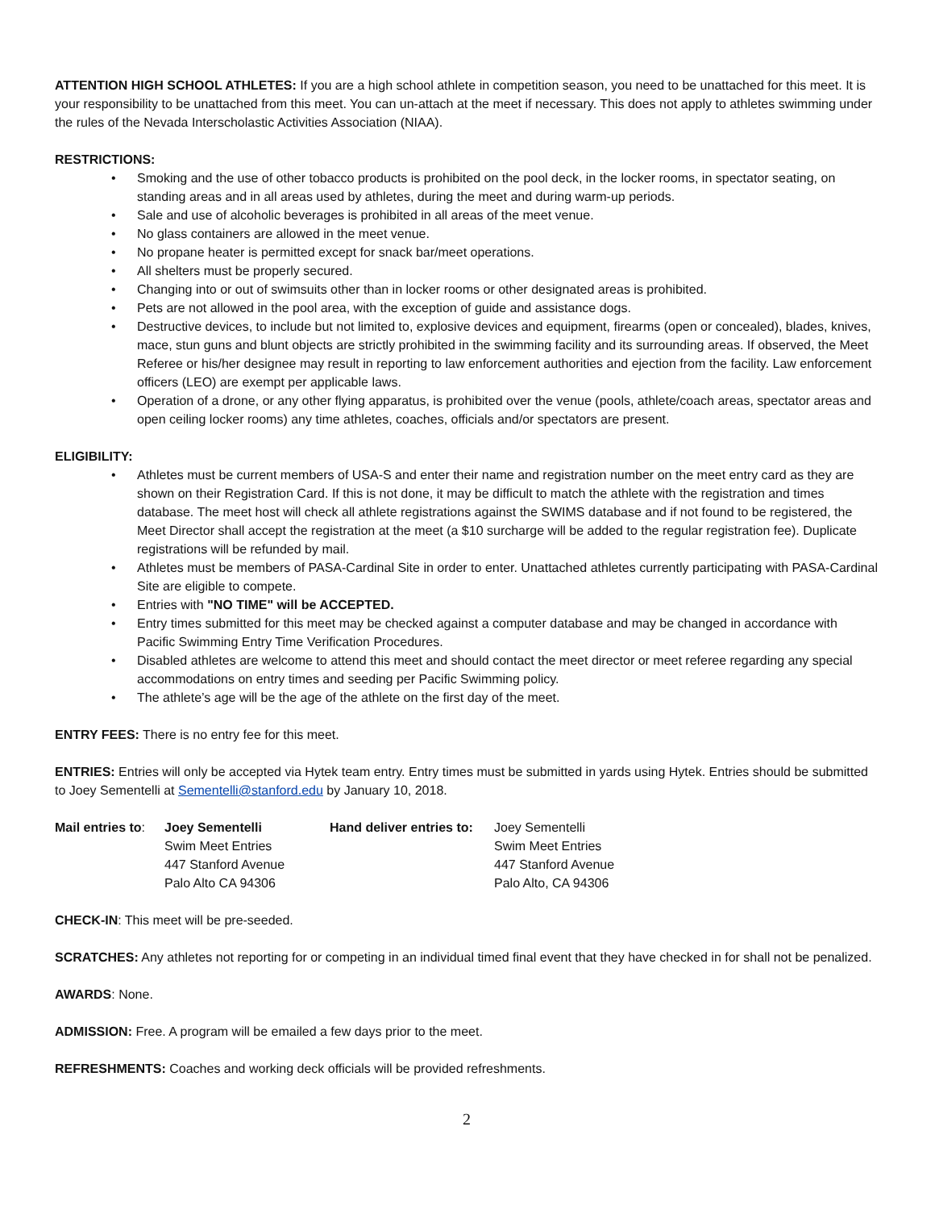ATTENTION HIGH SCHOOL ATHLETES: If you are a high school athlete in competition season, you need to be unattached for this meet. It is your responsibility to be unattached from this meet. You can un-attach at the meet if necessary. This does not apply to athletes swimming under the rules of the Nevada Interscholastic Activities Association (NIAA).
RESTRICTIONS:
• Smoking and the use of other tobacco products is prohibited on the pool deck, in the locker rooms, in spectator seating, on standing areas and in all areas used by athletes, during the meet and during warm-up periods.
• Sale and use of alcoholic beverages is prohibited in all areas of the meet venue.
• No glass containers are allowed in the meet venue.
• No propane heater is permitted except for snack bar/meet operations.
• All shelters must be properly secured.
• Changing into or out of swimsuits other than in locker rooms or other designated areas is prohibited.
• Pets are not allowed in the pool area, with the exception of guide and assistance dogs.
• Destructive devices, to include but not limited to, explosive devices and equipment, firearms (open or concealed), blades, knives, mace, stun guns and blunt objects are strictly prohibited in the swimming facility and its surrounding areas. If observed, the Meet Referee or his/her designee may result in reporting to law enforcement authorities and ejection from the facility. Law enforcement officers (LEO) are exempt per applicable laws.
• Operation of a drone, or any other flying apparatus, is prohibited over the venue (pools, athlete/coach areas, spectator areas and open ceiling locker rooms) any time athletes, coaches, officials and/or spectators are present.
ELIGIBILITY:
• Athletes must be current members of USA-S and enter their name and registration number on the meet entry card as they are shown on their Registration Card. If this is not done, it may be difficult to match the athlete with the registration and times database. The meet host will check all athlete registrations against the SWIMS database and if not found to be registered, the Meet Director shall accept the registration at the meet (a $10 surcharge will be added to the regular registration fee). Duplicate registrations will be refunded by mail.
• Athletes must be members of PASA-Cardinal Site in order to enter. Unattached athletes currently participating with PASA-Cardinal Site are eligible to compete.
• Entries with "NO TIME" will be ACCEPTED.
• Entry times submitted for this meet may be checked against a computer database and may be changed in accordance with Pacific Swimming Entry Time Verification Procedures.
• Disabled athletes are welcome to attend this meet and should contact the meet director or meet referee regarding any special accommodations on entry times and seeding per Pacific Swimming policy.
• The athlete’s age will be the age of the athlete on the first day of the meet.
ENTRY FEES: There is no entry fee for this meet.
ENTRIES: Entries will only be accepted via Hytek team entry. Entry times must be submitted in yards using Hytek. Entries should be submitted to Joey Sementelli at Sementelli@stanford.edu by January 10, 2018.
| Mail entries to : | Joey Sementelli | Hand deliver entries to: | Joey Sementelli |
| | Swim Meet Entries | | Swim Meet Entries |
| | 447 Stanford Avenue | | 447 Stanford Avenue |
| | Palo Alto CA 94306 | | Palo Alto, CA 94306 |
CHECK-IN: This meet will be pre-seeded.
SCRATCHES: Any athletes not reporting for or competing in an individual timed final event that they have checked in for shall not be penalized.
AWARDS: None.
ADMISSION: Free. A program will be emailed a few days prior to the meet.
REFRESHMENTS: Coaches and working deck officials will be provided refreshments.
2